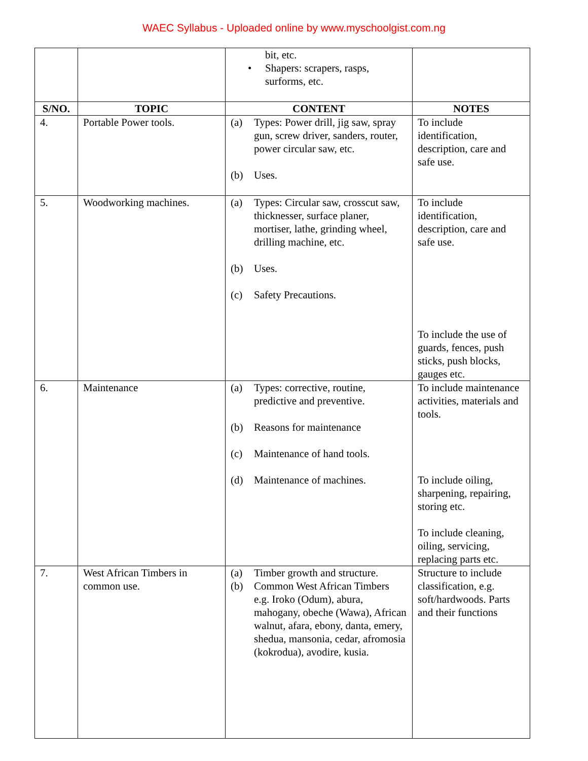WAEC Syllabus - Uploaded online by www.myschoolgist.com.ng
| | | bit, etc. • Shapers: scrapers, rasps, surforms, etc. | |
| S/NO. | TOPIC | CONTENT | NOTES |
| 4. | Portable Power tools. | (a) Types: Power drill, jig saw, spray gun, screw driver, sanders, router, power circular saw, etc. (b) Uses. | To include identification, description, care and safe use. |
| 5. | Woodworking machines. | (a) Types: Circular saw, crosscut saw, thicknesser, surface planer, mortiser, lathe, grinding wheel, drilling machine, etc. (b) Uses. (c) Safety Precautions. | To include identification, description, care and safe use. To include the use of guards, fences, push sticks, push blocks, gauges etc. |
| 6. | Maintenance | (a) Types: corrective, routine, predictive and preventive. (b) Reasons for maintenance (c) Maintenance of hand tools. (d) Maintenance of machines. | To include maintenance activities, materials and tools. To include oiling, sharpening, repairing, storing etc. To include cleaning, oiling, servicing, replacing parts etc. |
| 7. | West African Timbers in common use. | (a) Timber growth and structure. (b) Common West African Timbers e.g. Iroko (Odum), abura, mahogany, obeche (Wawa), African walnut, afara, ebony, danta, emery, shedua, mansonia, cedar, afromosia (kokrodua), avodire, kusia. | Structure to include classification, e.g. soft/hardwoods. Parts and their functions |